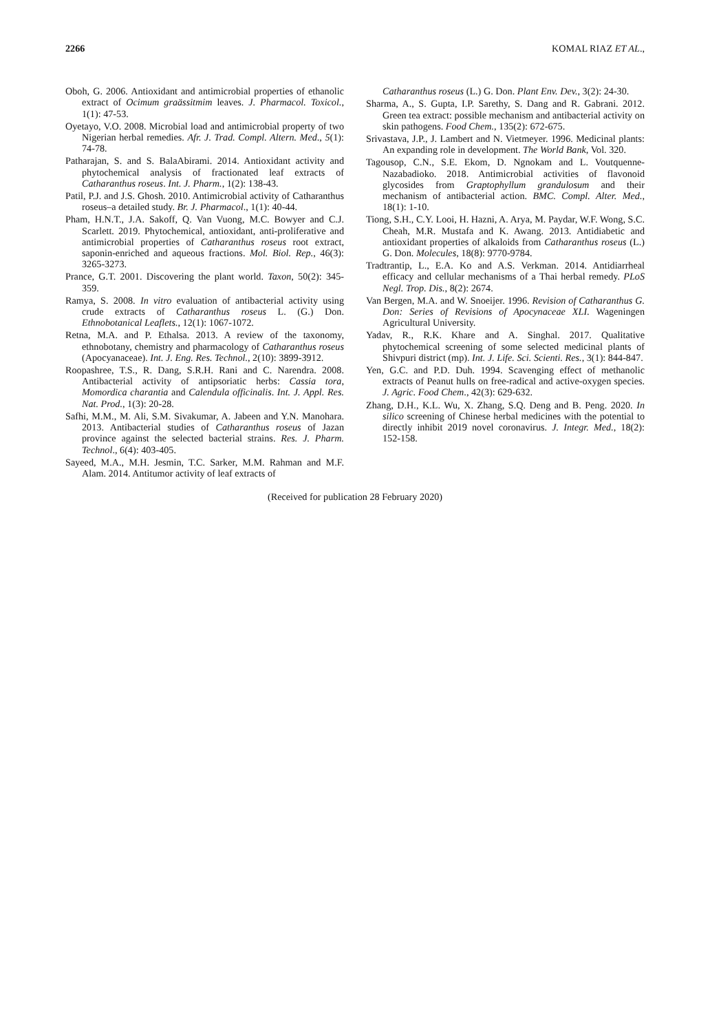2266 KOMAL RIAZ ET AL.,
Oboh, G. 2006. Antioxidant and antimicrobial properties of ethanolic extract of Ocimum graässitmim leaves. J. Pharmacol. Toxicol., 1(1): 47-53.
Oyetayo, V.O. 2008. Microbial load and antimicrobial property of two Nigerian herbal remedies. Afr. J. Trad. Compl. Altern. Med., 5(1): 74-78.
Patharajan, S. and S. BalaAbirami. 2014. Antioxidant activity and phytochemical analysis of fractionated leaf extracts of Catharanthus roseus. Int. J. Pharm., 1(2): 138-43.
Patil, P.J. and J.S. Ghosh. 2010. Antimicrobial activity of Catharanthus roseus–a detailed study. Br. J. Pharmacol., 1(1): 40-44.
Pham, H.N.T., J.A. Sakoff, Q. Van Vuong, M.C. Bowyer and C.J. Scarlett. 2019. Phytochemical, antioxidant, anti-proliferative and antimicrobial properties of Catharanthus roseus root extract, saponin-enriched and aqueous fractions. Mol. Biol. Rep., 46(3): 3265-3273.
Prance, G.T. 2001. Discovering the plant world. Taxon, 50(2): 345-359.
Ramya, S. 2008. In vitro evaluation of antibacterial activity using crude extracts of Catharanthus roseus L. (G.) Don. Ethnobotanical Leaflets., 12(1): 1067-1072.
Retna, M.A. and P. Ethalsa. 2013. A review of the taxonomy, ethnobotany, chemistry and pharmacology of Catharanthus roseus (Apocyanaceae). Int. J. Eng. Res. Technol., 2(10): 3899-3912.
Roopashree, T.S., R. Dang, S.R.H. Rani and C. Narendra. 2008. Antibacterial activity of antipsoriatic herbs: Cassia tora, Momordica charantia and Calendula officinalis. Int. J. Appl. Res. Nat. Prod., 1(3): 20-28.
Safhi, M.M., M. Ali, S.M. Sivakumar, A. Jabeen and Y.N. Manohara. 2013. Antibacterial studies of Catharanthus roseus of Jazan province against the selected bacterial strains. Res. J. Pharm. Technol., 6(4): 403-405.
Sayeed, M.A., M.H. Jesmin, T.C. Sarker, M.M. Rahman and M.F. Alam. 2014. Antitumor activity of leaf extracts of
Catharanthus roseus (L.) G. Don. Plant Env. Dev., 3(2): 24-30.
Sharma, A., S. Gupta, I.P. Sarethy, S. Dang and R. Gabrani. 2012. Green tea extract: possible mechanism and antibacterial activity on skin pathogens. Food Chem., 135(2): 672-675.
Srivastava, J.P., J. Lambert and N. Vietmeyer. 1996. Medicinal plants: An expanding role in development. The World Bank, Vol. 320.
Tagousop, C.N., S.E. Ekom, D. Ngnokam and L. Voutquenne-Nazabadioko. 2018. Antimicrobial activities of flavonoid glycosides from Graptophyllum grandulosum and their mechanism of antibacterial action. BMC. Compl. Alter. Med., 18(1): 1-10.
Tiong, S.H., C.Y. Looi, H. Hazni, A. Arya, M. Paydar, W.F. Wong, S.C. Cheah, M.R. Mustafa and K. Awang. 2013. Antidiabetic and antioxidant properties of alkaloids from Catharanthus roseus (L.) G. Don. Molecules, 18(8): 9770-9784.
Tradtrantip, L., E.A. Ko and A.S. Verkman. 2014. Antidiarrheal efficacy and cellular mechanisms of a Thai herbal remedy. PLoS Negl. Trop. Dis., 8(2): 2674.
Van Bergen, M.A. and W. Snoeijer. 1996. Revision of Catharanthus G. Don: Series of Revisions of Apocynaceae XLI. Wageningen Agricultural University.
Yadav, R., R.K. Khare and A. Singhal. 2017. Qualitative phytochemical screening of some selected medicinal plants of Shivpuri district (mp). Int. J. Life. Sci. Scienti. Res., 3(1): 844-847.
Yen, G.C. and P.D. Duh. 1994. Scavenging effect of methanolic extracts of Peanut hulls on free-radical and active-oxygen species. J. Agric. Food Chem., 42(3): 629-632.
Zhang, D.H., K.L. Wu, X. Zhang, S.Q. Deng and B. Peng. 2020. In silico screening of Chinese herbal medicines with the potential to directly inhibit 2019 novel coronavirus. J. Integr. Med., 18(2): 152-158.
(Received for publication 28 February 2020)